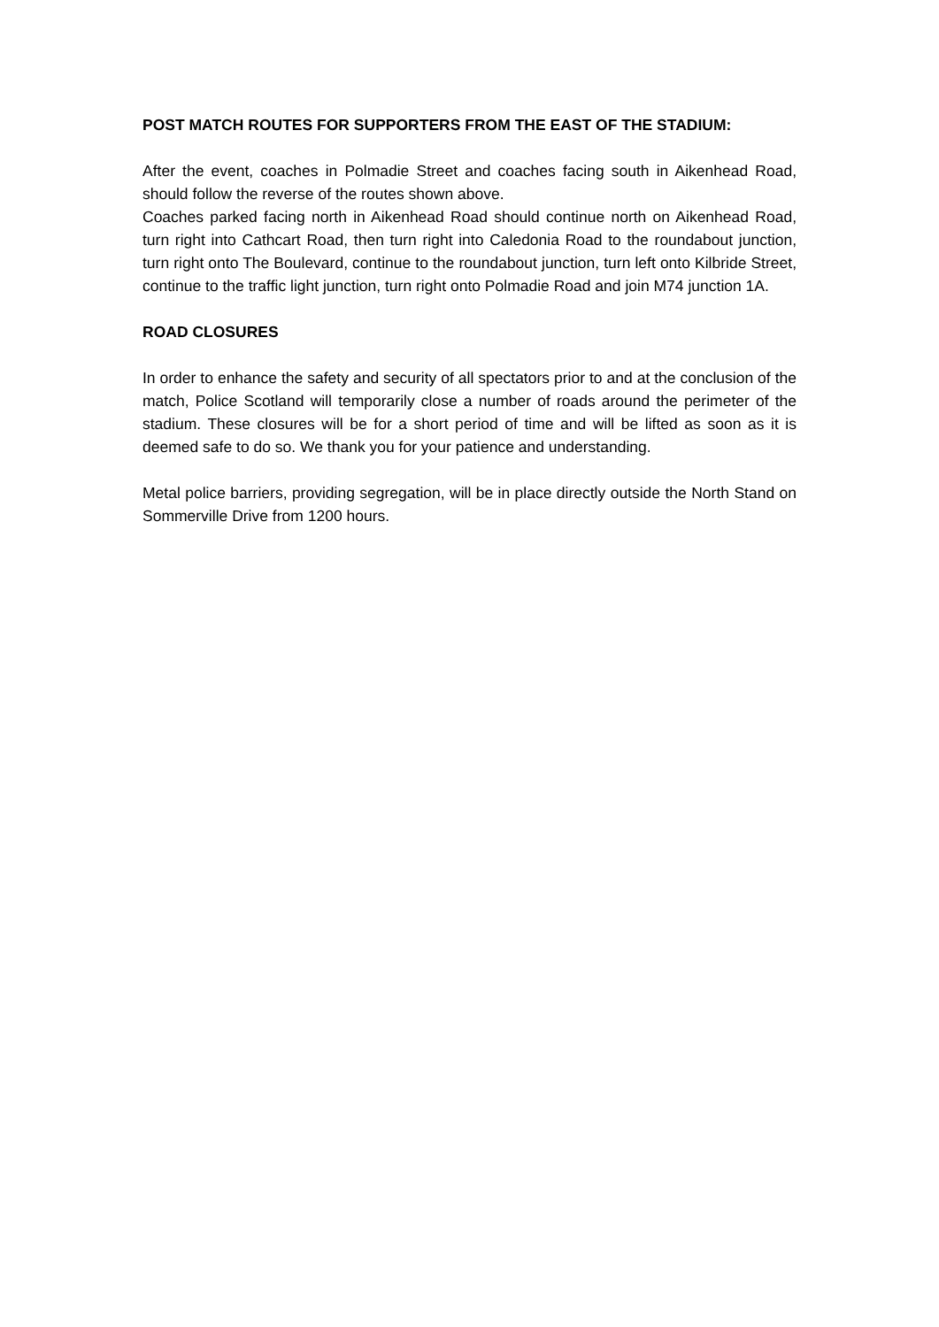POST MATCH ROUTES FOR SUPPORTERS FROM THE EAST OF THE STADIUM:
After the event, coaches in Polmadie Street and coaches facing south in Aikenhead Road, should follow the reverse of the routes shown above.
Coaches parked facing north in Aikenhead Road should continue north on Aikenhead Road, turn right into Cathcart Road, then turn right into Caledonia Road to the roundabout junction, turn right onto The Boulevard, continue to the roundabout junction, turn left onto Kilbride Street, continue to the traffic light junction, turn right onto Polmadie Road and join M74 junction 1A.
ROAD CLOSURES
In order to enhance the safety and security of all spectators prior to and at the conclusion of the match, Police Scotland will temporarily close a number of roads around the perimeter of the stadium. These closures will be for a short period of time and will be lifted as soon as it is deemed safe to do so. We thank you for your patience and understanding.
Metal police barriers, providing segregation, will be in place directly outside the North Stand on Sommerville Drive from 1200 hours.